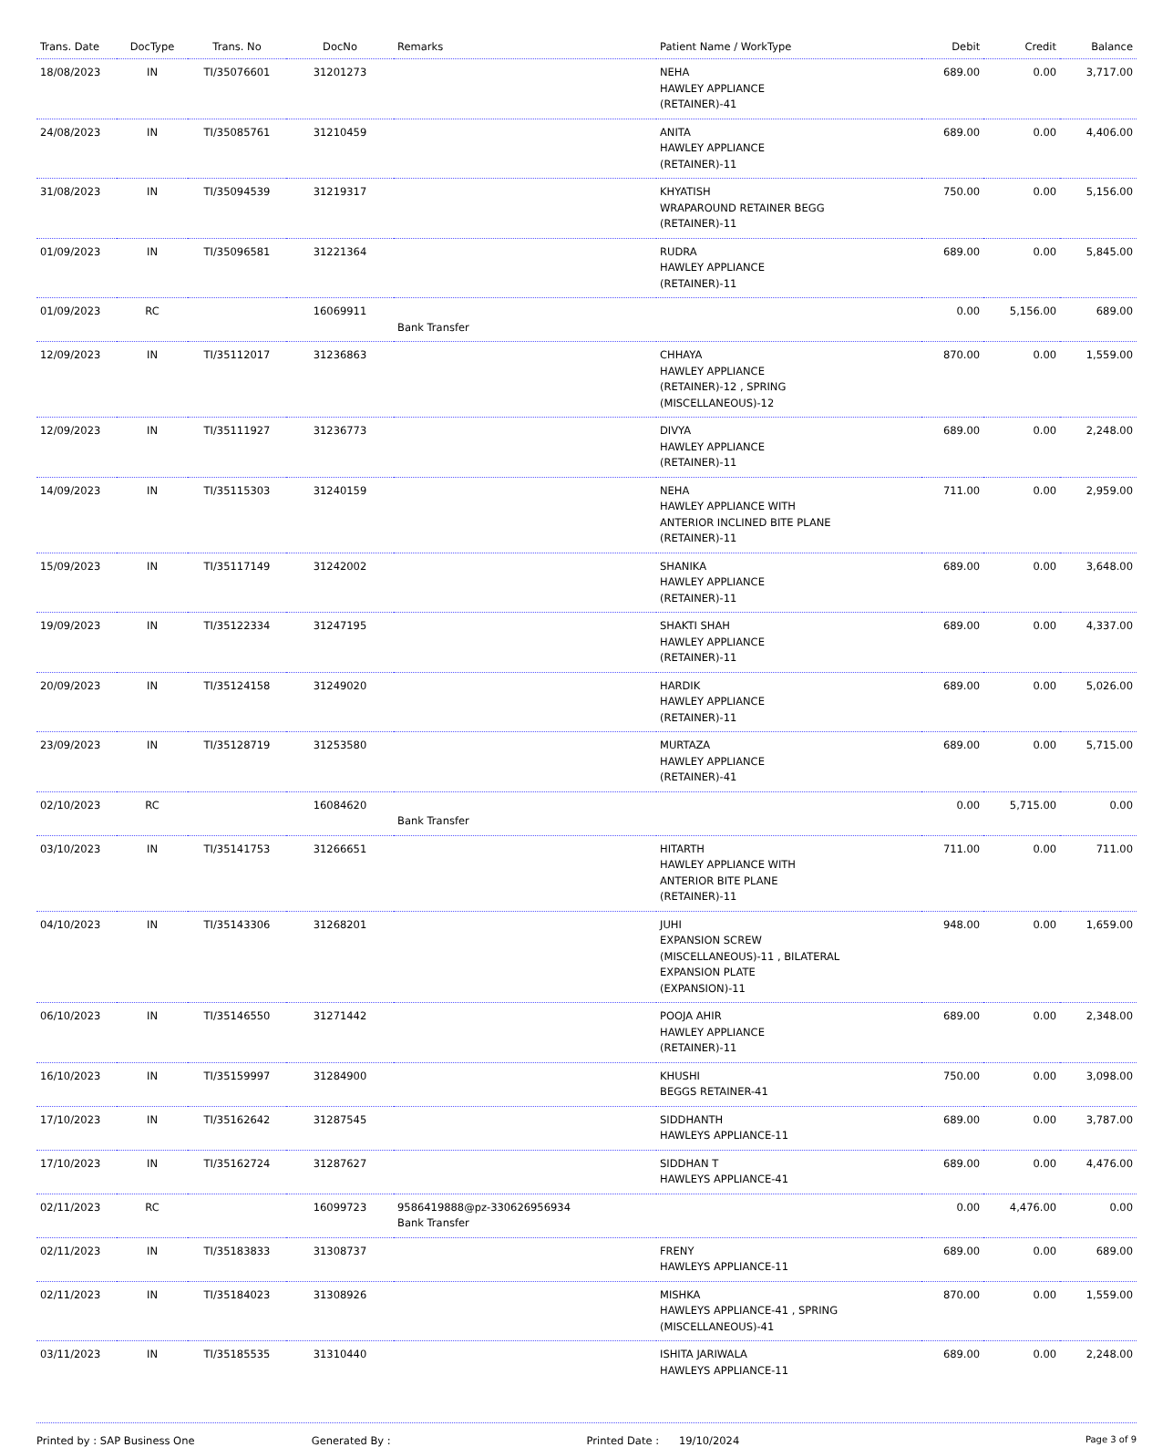| Trans. Date | DocType | Trans. No | DocNo | Remarks | Patient Name / WorkType | Debit | Credit | Balance |
| --- | --- | --- | --- | --- | --- | --- | --- | --- |
| 18/08/2023 | IN | TI/35076601 | 31201273 | | NEHA HAWLEY APPLIANCE (RETAINER)-41 | 689.00 | 0.00 | 3,717.00 |
| 24/08/2023 | IN | TI/35085761 | 31210459 | | ANITA HAWLEY APPLIANCE (RETAINER)-11 | 689.00 | 0.00 | 4,406.00 |
| 31/08/2023 | IN | TI/35094539 | 31219317 | | KHYATISH WRAPAROUND RETAINER BEGG (RETAINER)-11 | 750.00 | 0.00 | 5,156.00 |
| 01/09/2023 | IN | TI/35096581 | 31221364 | | RUDRA HAWLEY APPLIANCE (RETAINER)-11 | 689.00 | 0.00 | 5,845.00 |
| 01/09/2023 | RC | | 16069911 | Bank Transfer | | 0.00 | 5,156.00 | 689.00 |
| 12/09/2023 | IN | TI/35112017 | 31236863 | | CHHAYA HAWLEY APPLIANCE (RETAINER)-12 , SPRING (MISCELLANEOUS)-12 | 870.00 | 0.00 | 1,559.00 |
| 12/09/2023 | IN | TI/35111927 | 31236773 | | DIVYA HAWLEY APPLIANCE (RETAINER)-11 | 689.00 | 0.00 | 2,248.00 |
| 14/09/2023 | IN | TI/35115303 | 31240159 | | NEHA HAWLEY APPLIANCE WITH ANTERIOR INCLINED BITE PLANE (RETAINER)-11 | 711.00 | 0.00 | 2,959.00 |
| 15/09/2023 | IN | TI/35117149 | 31242002 | | SHANIKA HAWLEY APPLIANCE (RETAINER)-11 | 689.00 | 0.00 | 3,648.00 |
| 19/09/2023 | IN | TI/35122334 | 31247195 | | SHAKTI SHAH HAWLEY APPLIANCE (RETAINER)-11 | 689.00 | 0.00 | 4,337.00 |
| 20/09/2023 | IN | TI/35124158 | 31249020 | | HARDIK HAWLEY APPLIANCE (RETAINER)-11 | 689.00 | 0.00 | 5,026.00 |
| 23/09/2023 | IN | TI/35128719 | 31253580 | | MURTAZA HAWLEY APPLIANCE (RETAINER)-41 | 689.00 | 0.00 | 5,715.00 |
| 02/10/2023 | RC | | 16084620 | Bank Transfer | | 0.00 | 5,715.00 | 0.00 |
| 03/10/2023 | IN | TI/35141753 | 31266651 | | HITARTH HAWLEY APPLIANCE WITH ANTERIOR BITE PLANE (RETAINER)-11 | 711.00 | 0.00 | 711.00 |
| 04/10/2023 | IN | TI/35143306 | 31268201 | | JUHI EXPANSION SCREW (MISCELLANEOUS)-11 , BILATERAL EXPANSION PLATE (EXPANSION)-11 | 948.00 | 0.00 | 1,659.00 |
| 06/10/2023 | IN | TI/35146550 | 31271442 | | POOJA AHIR HAWLEY APPLIANCE (RETAINER)-11 | 689.00 | 0.00 | 2,348.00 |
| 16/10/2023 | IN | TI/35159997 | 31284900 | | KHUSHI BEGGS RETAINER-41 | 750.00 | 0.00 | 3,098.00 |
| 17/10/2023 | IN | TI/35162642 | 31287545 | | SIDDHANTH HAWLEYS APPLIANCE-11 | 689.00 | 0.00 | 3,787.00 |
| 17/10/2023 | IN | TI/35162724 | 31287627 | | SIDDHAN T HAWLEYS APPLIANCE-41 | 689.00 | 0.00 | 4,476.00 |
| 02/11/2023 | RC | | 16099723 | 9586419888@pz-330626956934 Bank Transfer | | 0.00 | 4,476.00 | 0.00 |
| 02/11/2023 | IN | TI/35183833 | 31308737 | | FRENY HAWLEYS APPLIANCE-11 | 689.00 | 0.00 | 689.00 |
| 02/11/2023 | IN | TI/35184023 | 31308926 | | MISHKA HAWLEYS APPLIANCE-41 , SPRING (MISCELLANEOUS)-41 | 870.00 | 0.00 | 1,559.00 |
| 03/11/2023 | IN | TI/35185535 | 31310440 | | ISHITA JARIWALA HAWLEYS APPLIANCE-11 | 689.00 | 0.00 | 2,248.00 |
Printed by : SAP Business One Generated By : Printed Date : 19/10/2024
Page 3 of 9